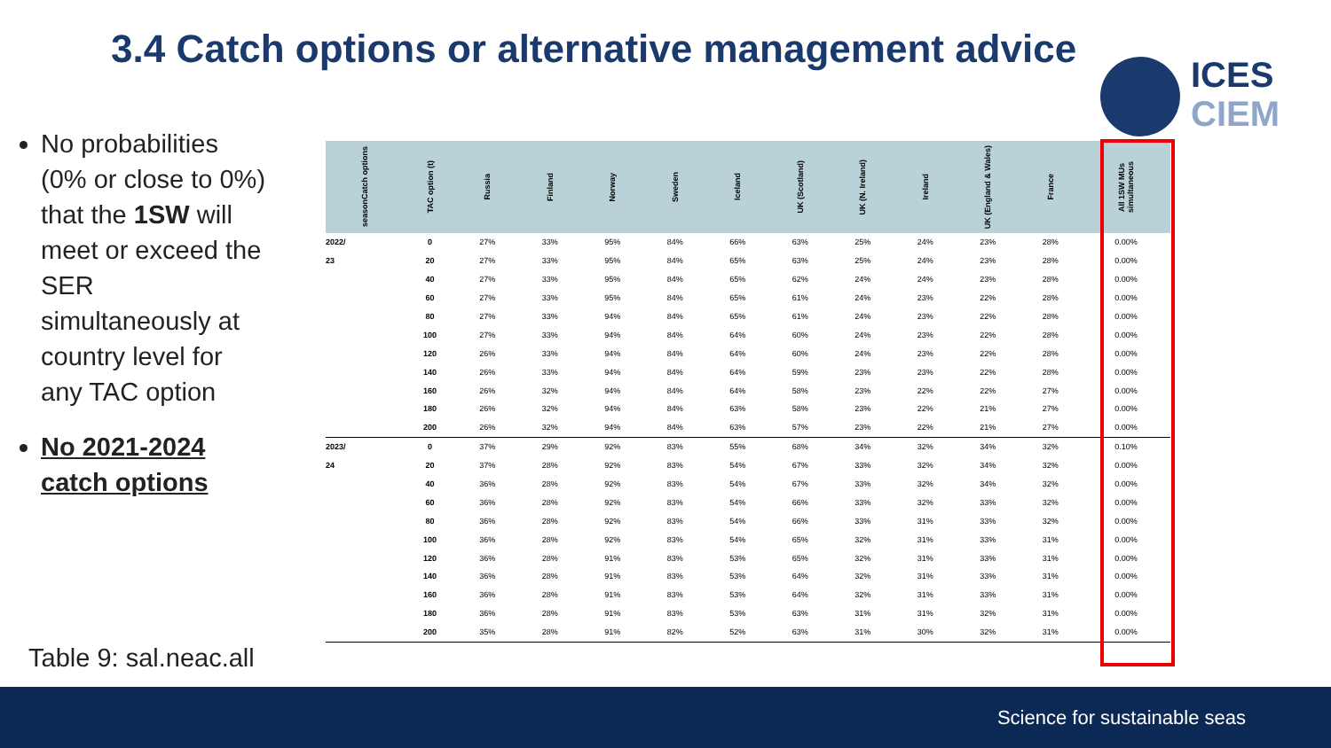3.4 Catch options or alternative management advice
ICES
CIEM
No probabilities (0% or close to 0%) that the 1SW will meet or exceed the SER simultaneously at country level for any TAC option
No 2021-2024 catch options
Table 9: sal.neac.all
| Catch options season | TAC option (t) | Russia | Finland | Norway | Sweden | Iceland | UK (Scotland) | UK (N. Ireland) | Ireland | UK (England & Wales) | France | All 1SW MUs simultaneous |
| --- | --- | --- | --- | --- | --- | --- | --- | --- | --- | --- | --- | --- |
| 2022/ | 0 | 27% | 33% | 95% | 84% | 66% | 63% | 25% | 24% | 23% | 28% | 0.00% |
| 23 | 20 | 27% | 33% | 95% | 84% | 65% | 63% | 25% | 24% | 23% | 28% | 0.00% |
| | 40 | 27% | 33% | 95% | 84% | 65% | 62% | 24% | 24% | 23% | 28% | 0.00% |
| | 60 | 27% | 33% | 95% | 84% | 65% | 61% | 24% | 23% | 22% | 28% | 0.00% |
| | 80 | 27% | 33% | 94% | 84% | 65% | 61% | 24% | 23% | 22% | 28% | 0.00% |
| | 100 | 27% | 33% | 94% | 84% | 64% | 60% | 24% | 23% | 22% | 28% | 0.00% |
| | 120 | 26% | 33% | 94% | 84% | 64% | 60% | 24% | 23% | 22% | 28% | 0.00% |
| | 140 | 26% | 33% | 94% | 84% | 64% | 59% | 23% | 23% | 22% | 28% | 0.00% |
| | 160 | 26% | 32% | 94% | 84% | 64% | 58% | 23% | 22% | 22% | 27% | 0.00% |
| | 180 | 26% | 32% | 94% | 84% | 63% | 58% | 23% | 22% | 21% | 27% | 0.00% |
| | 200 | 26% | 32% | 94% | 84% | 63% | 57% | 23% | 22% | 21% | 27% | 0.00% |
| 2023/ | 0 | 37% | 29% | 92% | 83% | 55% | 68% | 34% | 32% | 34% | 32% | 0.10% |
| 24 | 20 | 37% | 28% | 92% | 83% | 54% | 67% | 33% | 32% | 34% | 32% | 0.00% |
| | 40 | 36% | 28% | 92% | 83% | 54% | 67% | 33% | 32% | 34% | 32% | 0.00% |
| | 60 | 36% | 28% | 92% | 83% | 54% | 66% | 33% | 32% | 33% | 32% | 0.00% |
| | 80 | 36% | 28% | 92% | 83% | 54% | 66% | 33% | 31% | 33% | 32% | 0.00% |
| | 100 | 36% | 28% | 92% | 83% | 54% | 65% | 32% | 31% | 33% | 31% | 0.00% |
| | 120 | 36% | 28% | 91% | 83% | 53% | 65% | 32% | 31% | 33% | 31% | 0.00% |
| | 140 | 36% | 28% | 91% | 83% | 53% | 64% | 32% | 31% | 33% | 31% | 0.00% |
| | 160 | 36% | 28% | 91% | 83% | 53% | 64% | 32% | 31% | 33% | 31% | 0.00% |
| | 180 | 36% | 28% | 91% | 83% | 53% | 63% | 31% | 31% | 32% | 31% | 0.00% |
| | 200 | 35% | 28% | 91% | 82% | 52% | 63% | 31% | 30% | 32% | 31% | 0.00% |
Science for sustainable seas